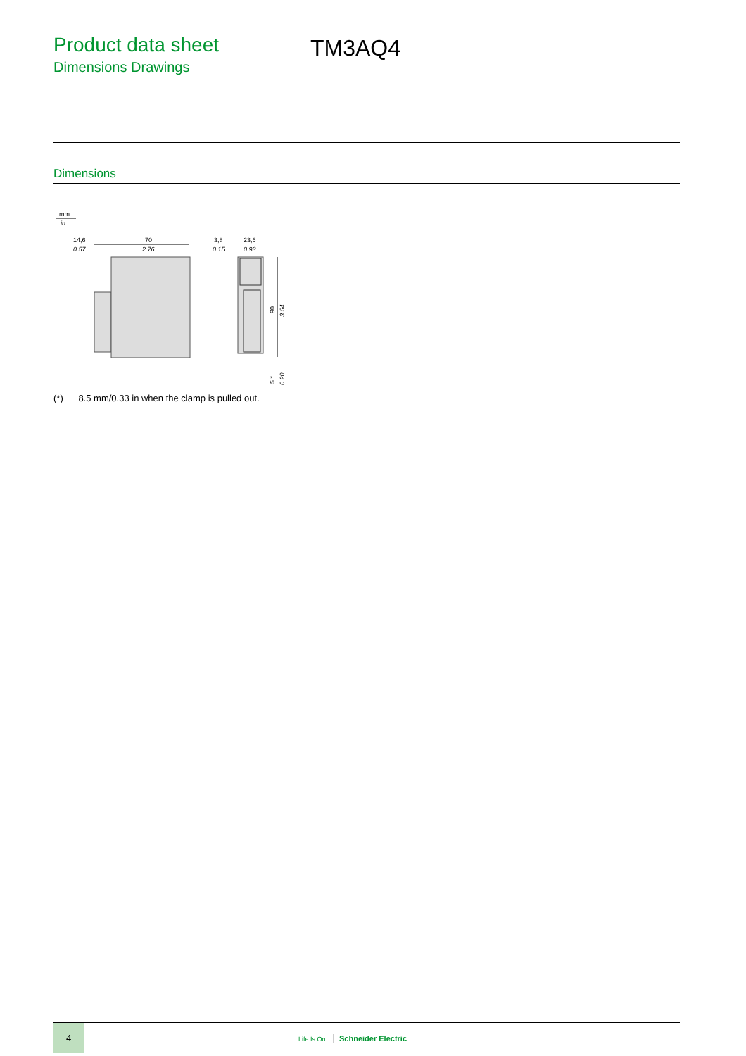Product data sheet
Dimensions Drawings
TM3AQ4
Dimensions
mm
in.
14,6
0.57
70
2.76
3,8
0.15
23,6
0.93
90
3.54
5 *
0.20
(*) 8.5 mm/0.33 in when the clamp is pulled out.
4
Life Is On Schneider Electric